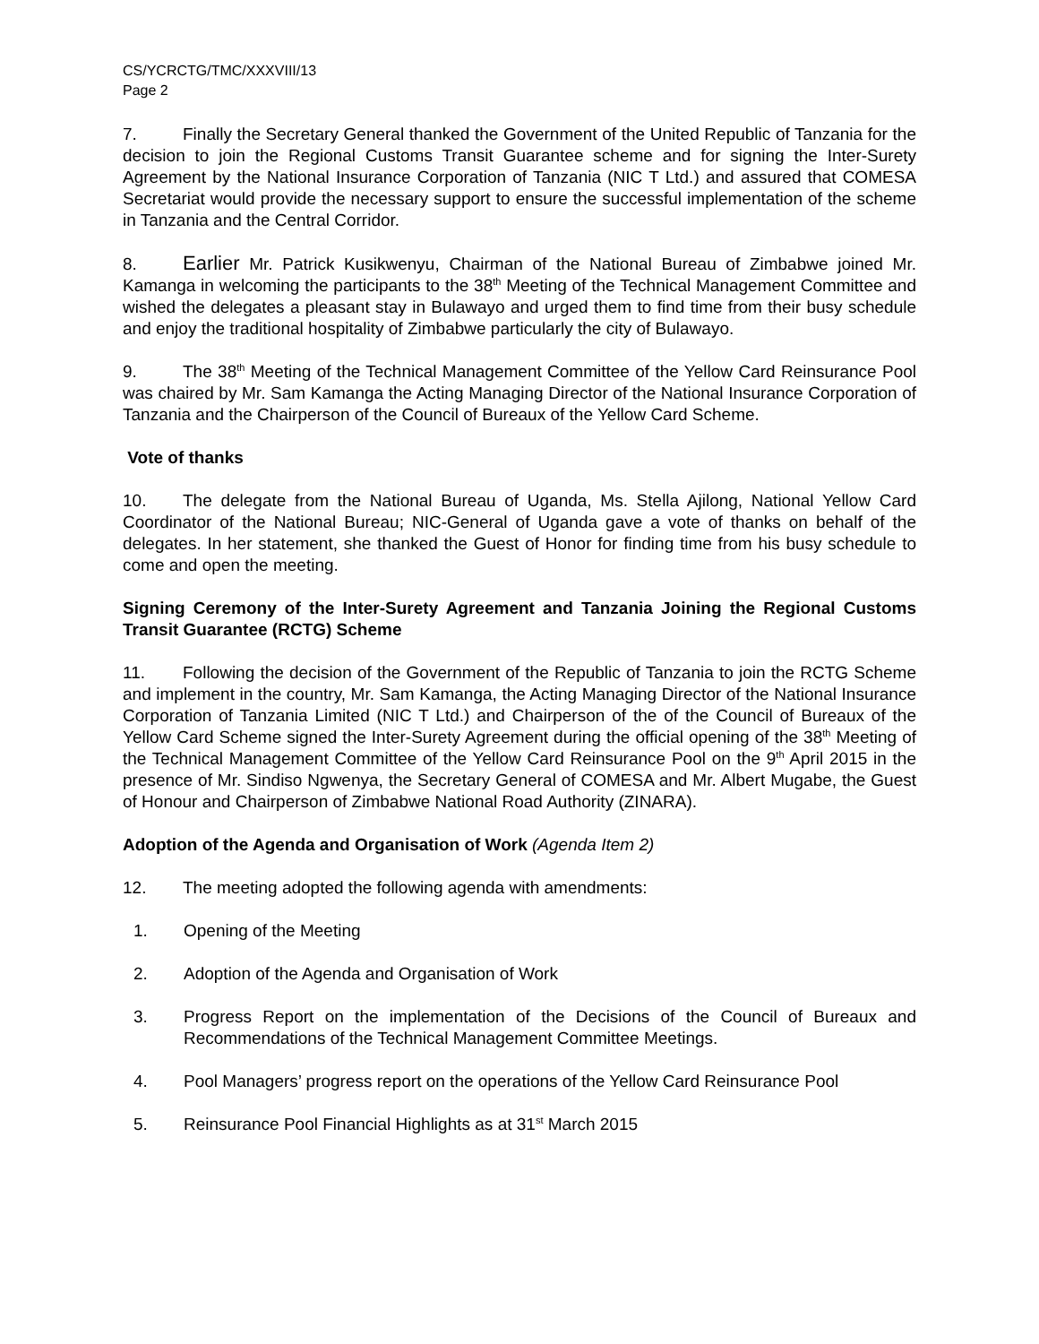CS/YCRCTG/TMC/XXXVIII/13
Page 2
7. Finally the Secretary General thanked the Government of the United Republic of Tanzania for the decision to join the Regional Customs Transit Guarantee scheme and for signing the Inter-Surety Agreement by the National Insurance Corporation of Tanzania (NIC T Ltd.) and assured that COMESA Secretariat would provide the necessary support to ensure the successful implementation of the scheme in Tanzania and the Central Corridor.
8. Earlier Mr. Patrick Kusikwenyu, Chairman of the National Bureau of Zimbabwe joined Mr. Kamanga in welcoming the participants to the 38<sup>th</sup> Meeting of the Technical Management Committee and wished the delegates a pleasant stay in Bulawayo and urged them to find time from their busy schedule and enjoy the traditional hospitality of Zimbabwe particularly the city of Bulawayo.
9. The 38<sup>th</sup> Meeting of the Technical Management Committee of the Yellow Card Reinsurance Pool was chaired by Mr. Sam Kamanga the Acting Managing Director of the National Insurance Corporation of Tanzania and the Chairperson of the Council of Bureaux of the Yellow Card Scheme.
Vote of thanks
10. The delegate from the National Bureau of Uganda, Ms. Stella Ajilong, National Yellow Card Coordinator of the National Bureau; NIC-General of Uganda gave a vote of thanks on behalf of the delegates. In her statement, she thanked the Guest of Honor for finding time from his busy schedule to come and open the meeting.
Signing Ceremony of the Inter-Surety Agreement and Tanzania Joining the Regional Customs Transit Guarantee (RCTG) Scheme
11. Following the decision of the Government of the Republic of Tanzania to join the RCTG Scheme and implement in the country, Mr. Sam Kamanga, the Acting Managing Director of the National Insurance Corporation of Tanzania Limited (NIC T Ltd.) and Chairperson of the of the Council of Bureaux of the Yellow Card Scheme signed the Inter-Surety Agreement during the official opening of the 38<sup>th</sup> Meeting of the Technical Management Committee of the Yellow Card Reinsurance Pool on the 9<sup>th</sup> April 2015 in the presence of Mr. Sindiso Ngwenya, the Secretary General of COMESA and Mr. Albert Mugabe, the Guest of Honour and Chairperson of Zimbabwe National Road Authority (ZINARA).
Adoption of the Agenda and Organisation of Work (Agenda Item 2)
12. The meeting adopted the following agenda with amendments:
1. Opening of the Meeting
2. Adoption of the Agenda and Organisation of Work
3. Progress Report on the implementation of the Decisions of the Council of Bureaux and Recommendations of the Technical Management Committee Meetings.
4. Pool Managers’ progress report on the operations of the Yellow Card Reinsurance Pool
5. Reinsurance Pool Financial Highlights as at 31<sup>st</sup> March 2015